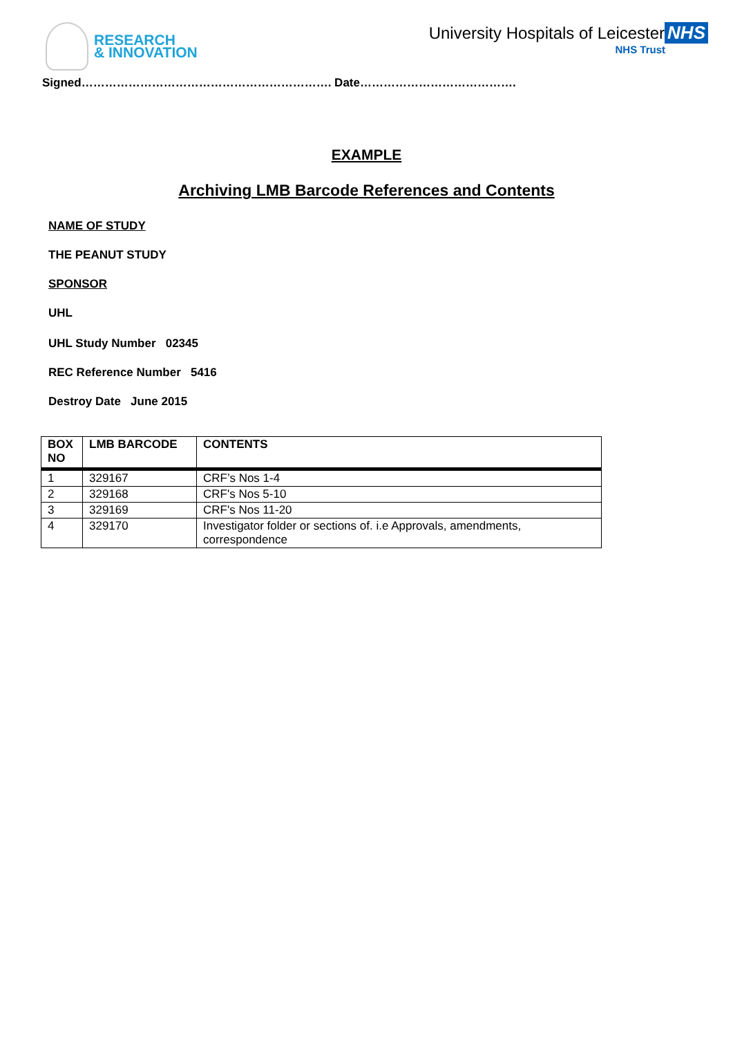RESEARCH
& INNOVATION
University Hospitals of Leicester NHS
NHS Trust
Signed………………………………………………………. Date………………………………….
EXAMPLE
Archiving LMB Barcode References and Contents
NAME OF STUDY
THE PEANUT STUDY
SPONSOR
UHL
UHL Study Number 02345
REC Reference Number 5416
Destroy Date June 2015
| BOX NO | LMB BARCODE | CONTENTS |
| --- | --- | --- |
| 1 | 329167 | CRF’s Nos 1-4 |
| 2 | 329168 | CRF's Nos 5-10 |
| 3 | 329169 | CRF's Nos 11-20 |
| 4 | 329170 | Investigator folder or sections of. i.e Approvals, amendments, correspondence |